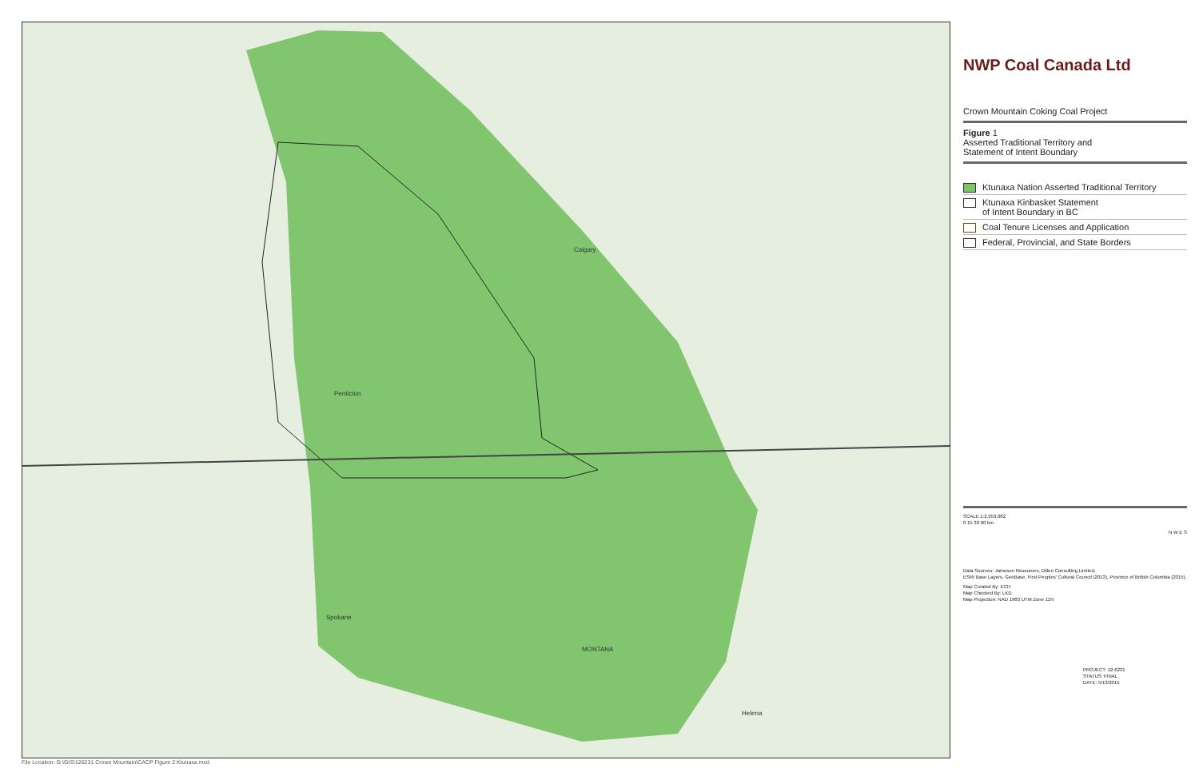Calgary
Penticton
Spokane
MONTANA
Helena
NWP Coal Canada Ltd
Crown Mountain Coking Coal Project
Figure 1
Asserted Traditional Territory and
Statement of Intent Boundary
Ktunaxa Nation Asserted Traditional Territory
Ktunaxa Kinbasket Statement
of Intent Boundary in BC
Coal Tenure Licenses and Application
Federal, Provincial, and State Borders
SCALE 1:2,953,082
0 15 30 60 km
N W E S
Data Sources: Jameson Resources, Dillon Consulting Limited,
ESRI Base Layers, GeoBase, First Peoples' Cultural Council (2013), Province of British Columbia (2015).
Map Created By: ECH
Map Checked By: LKD
Map Projection: NAD 1983 UTM Zone 11N
PROJECT: 12-6231
STATUS: FINAL
DATE: 5/13/2015
File Location: G:\GIS\126231 Crown Mountain\CACP Figure 2 Ktunaxa.mxd